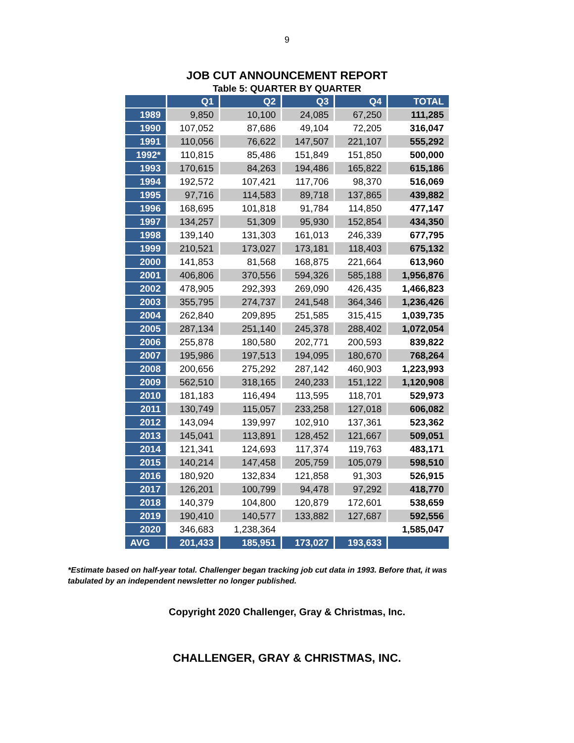9
JOB CUT ANNOUNCEMENT REPORT
Table 5: QUARTER BY QUARTER
| | Q1 | Q2 | Q3 | Q4 | TOTAL |
| --- | --- | --- | --- | --- | --- |
| 1989 | 9,850 | 10,100 | 24,085 | 67,250 | 111,285 |
| 1990 | 107,052 | 87,686 | 49,104 | 72,205 | 316,047 |
| 1991 | 110,056 | 76,622 | 147,507 | 221,107 | 555,292 |
| 1992* | 110,815 | 85,486 | 151,849 | 151,850 | 500,000 |
| 1993 | 170,615 | 84,263 | 194,486 | 165,822 | 615,186 |
| 1994 | 192,572 | 107,421 | 117,706 | 98,370 | 516,069 |
| 1995 | 97,716 | 114,583 | 89,718 | 137,865 | 439,882 |
| 1996 | 168,695 | 101,818 | 91,784 | 114,850 | 477,147 |
| 1997 | 134,257 | 51,309 | 95,930 | 152,854 | 434,350 |
| 1998 | 139,140 | 131,303 | 161,013 | 246,339 | 677,795 |
| 1999 | 210,521 | 173,027 | 173,181 | 118,403 | 675,132 |
| 2000 | 141,853 | 81,568 | 168,875 | 221,664 | 613,960 |
| 2001 | 406,806 | 370,556 | 594,326 | 585,188 | 1,956,876 |
| 2002 | 478,905 | 292,393 | 269,090 | 426,435 | 1,466,823 |
| 2003 | 355,795 | 274,737 | 241,548 | 364,346 | 1,236,426 |
| 2004 | 262,840 | 209,895 | 251,585 | 315,415 | 1,039,735 |
| 2005 | 287,134 | 251,140 | 245,378 | 288,402 | 1,072,054 |
| 2006 | 255,878 | 180,580 | 202,771 | 200,593 | 839,822 |
| 2007 | 195,986 | 197,513 | 194,095 | 180,670 | 768,264 |
| 2008 | 200,656 | 275,292 | 287,142 | 460,903 | 1,223,993 |
| 2009 | 562,510 | 318,165 | 240,233 | 151,122 | 1,120,908 |
| 2010 | 181,183 | 116,494 | 113,595 | 118,701 | 529,973 |
| 2011 | 130,749 | 115,057 | 233,258 | 127,018 | 606,082 |
| 2012 | 143,094 | 139,997 | 102,910 | 137,361 | 523,362 |
| 2013 | 145,041 | 113,891 | 128,452 | 121,667 | 509,051 |
| 2014 | 121,341 | 124,693 | 117,374 | 119,763 | 483,171 |
| 2015 | 140,214 | 147,458 | 205,759 | 105,079 | 598,510 |
| 2016 | 180,920 | 132,834 | 121,858 | 91,303 | 526,915 |
| 2017 | 126,201 | 100,799 | 94,478 | 97,292 | 418,770 |
| 2018 | 140,379 | 104,800 | 120,879 | 172,601 | 538,659 |
| 2019 | 190,410 | 140,577 | 133,882 | 127,687 | 592,556 |
| 2020 | 346,683 | 1,238,364 | | | 1,585,047 |
| AVG | 201,433 | 185,951 | 173,027 | 193,633 | |
*Estimate based on half-year total. Challenger began tracking job cut data in 1993. Before that, it was tabulated by an independent newsletter no longer published.
Copyright 2020 Challenger, Gray & Christmas, Inc.
CHALLENGER, GRAY & CHRISTMAS, INC.